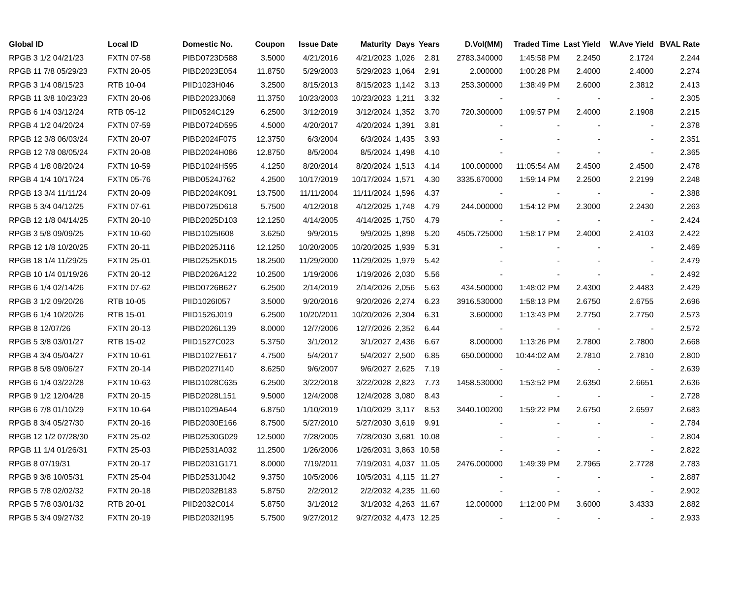| Global ID | Local ID | Domestic No. | Coupon | Issue Date | Maturity | Days | Years | D.Vol(MM) | Traded Time | Last Yield | W.Ave Yield | BVAL Rate |
| --- | --- | --- | --- | --- | --- | --- | --- | --- | --- | --- | --- | --- |
| RPGB 3 1/2 04/21/23 | FXTN 07-58 | PIBD0723D588 | 3.5000 | 4/21/2016 | 4/21/2023 | 1,026 | 2.81 | 2783.340000 | 1:45:58 PM | 2.2450 | 2.1724 | 2.244 |
| RPGB 11 7/8 05/29/23 | FXTN 20-05 | PIBD2023E054 | 11.8750 | 5/29/2003 | 5/29/2023 | 1,064 | 2.91 | 2.000000 | 1:00:28 PM | 2.4000 | 2.4000 | 2.274 |
| RPGB 3 1/4 08/15/23 | RTB 10-04 | PIID1023H046 | 3.2500 | 8/15/2013 | 8/15/2023 | 1,142 | 3.13 | 253.300000 | 1:38:49 PM | 2.6000 | 2.3812 | 2.413 |
| RPGB 11 3/8 10/23/23 | FXTN 20-06 | PIBD2023J068 | 11.3750 | 10/23/2003 | 10/23/2023 | 1,211 | 3.32 | - | - | - | - | 2.305 |
| RPGB 6 1/4 03/12/24 | RTB 05-12 | PIID0524C129 | 6.2500 | 3/12/2019 | 3/12/2024 | 1,352 | 3.70 | 720.300000 | 1:09:57 PM | 2.4000 | 2.1908 | 2.215 |
| RPGB 4 1/2 04/20/24 | FXTN 07-59 | PIBD0724D595 | 4.5000 | 4/20/2017 | 4/20/2024 | 1,391 | 3.81 | - | - | - | - | 2.378 |
| RPGB 12 3/8 06/03/24 | FXTN 20-07 | PIBD2024F075 | 12.3750 | 6/3/2004 | 6/3/2024 | 1,435 | 3.93 | - | - | - | - | 2.351 |
| RPGB 12 7/8 08/05/24 | FXTN 20-08 | PIBD2024H086 | 12.8750 | 8/5/2004 | 8/5/2024 | 1,498 | 4.10 | - | - | - | - | 2.365 |
| RPGB 4 1/8 08/20/24 | FXTN 10-59 | PIBD1024H595 | 4.1250 | 8/20/2014 | 8/20/2024 | 1,513 | 4.14 | 100.000000 | 11:05:54 AM | 2.4500 | 2.4500 | 2.478 |
| RPGB 4 1/4 10/17/24 | FXTN 05-76 | PIBD0524J762 | 4.2500 | 10/17/2019 | 10/17/2024 | 1,571 | 4.30 | 3335.670000 | 1:59:14 PM | 2.2500 | 2.2199 | 2.248 |
| RPGB 13 3/4 11/11/24 | FXTN 20-09 | PIBD2024K091 | 13.7500 | 11/11/2004 | 11/11/2024 | 1,596 | 4.37 | - | - | - | - | 2.388 |
| RPGB 5 3/4 04/12/25 | FXTN 07-61 | PIBD0725D618 | 5.7500 | 4/12/2018 | 4/12/2025 | 1,748 | 4.79 | 244.000000 | 1:54:12 PM | 2.3000 | 2.2430 | 2.263 |
| RPGB 12 1/8 04/14/25 | FXTN 20-10 | PIBD2025D103 | 12.1250 | 4/14/2005 | 4/14/2025 | 1,750 | 4.79 | - | - | - | - | 2.424 |
| RPGB 3 5/8 09/09/25 | FXTN 10-60 | PIBD1025I608 | 3.6250 | 9/9/2015 | 9/9/2025 | 1,898 | 5.20 | 4505.725000 | 1:58:17 PM | 2.4000 | 2.4103 | 2.422 |
| RPGB 12 1/8 10/20/25 | FXTN 20-11 | PIBD2025J116 | 12.1250 | 10/20/2005 | 10/20/2025 | 1,939 | 5.31 | - | - | - | - | 2.469 |
| RPGB 18 1/4 11/29/25 | FXTN 25-01 | PIBD2525K015 | 18.2500 | 11/29/2000 | 11/29/2025 | 1,979 | 5.42 | - | - | - | - | 2.479 |
| RPGB 10 1/4 01/19/26 | FXTN 20-12 | PIBD2026A122 | 10.2500 | 1/19/2006 | 1/19/2026 | 2,030 | 5.56 | - | - | - | - | 2.492 |
| RPGB 6 1/4 02/14/26 | FXTN 07-62 | PIBD0726B627 | 6.2500 | 2/14/2019 | 2/14/2026 | 2,056 | 5.63 | 434.500000 | 1:48:02 PM | 2.4300 | 2.4483 | 2.429 |
| RPGB 3 1/2 09/20/26 | RTB 10-05 | PIID1026I057 | 3.5000 | 9/20/2016 | 9/20/2026 | 2,274 | 6.23 | 3916.530000 | 1:58:13 PM | 2.6750 | 2.6755 | 2.696 |
| RPGB 6 1/4 10/20/26 | RTB 15-01 | PIID1526J019 | 6.2500 | 10/20/2011 | 10/20/2026 | 2,304 | 6.31 | 3.600000 | 1:13:43 PM | 2.7750 | 2.7750 | 2.573 |
| RPGB 8 12/07/26 | FXTN 20-13 | PIBD2026L139 | 8.0000 | 12/7/2006 | 12/7/2026 | 2,352 | 6.44 | - | - | - | - | 2.572 |
| RPGB 5 3/8 03/01/27 | RTB 15-02 | PIID1527C023 | 5.3750 | 3/1/2012 | 3/1/2027 | 2,436 | 6.67 | 8.000000 | 1:13:26 PM | 2.7800 | 2.7800 | 2.668 |
| RPGB 4 3/4 05/04/27 | FXTN 10-61 | PIBD1027E617 | 4.7500 | 5/4/2017 | 5/4/2027 | 2,500 | 6.85 | 650.000000 | 10:44:02 AM | 2.7810 | 2.7810 | 2.800 |
| RPGB 8 5/8 09/06/27 | FXTN 20-14 | PIBD2027I140 | 8.6250 | 9/6/2007 | 9/6/2027 | 2,625 | 7.19 | - | - | - | - | 2.639 |
| RPGB 6 1/4 03/22/28 | FXTN 10-63 | PIBD1028C635 | 6.2500 | 3/22/2018 | 3/22/2028 | 2,823 | 7.73 | 1458.530000 | 1:53:52 PM | 2.6350 | 2.6651 | 2.636 |
| RPGB 9 1/2 12/04/28 | FXTN 20-15 | PIBD2028L151 | 9.5000 | 12/4/2008 | 12/4/2028 | 3,080 | 8.43 | - | - | - | - | 2.728 |
| RPGB 6 7/8 01/10/29 | FXTN 10-64 | PIBD1029A644 | 6.8750 | 1/10/2019 | 1/10/2029 | 3,117 | 8.53 | 3440.100200 | 1:59:22 PM | 2.6750 | 2.6597 | 2.683 |
| RPGB 8 3/4 05/27/30 | FXTN 20-16 | PIBD2030E166 | 8.7500 | 5/27/2010 | 5/27/2030 | 3,619 | 9.91 | - | - | - | - | 2.784 |
| RPGB 12 1/2 07/28/30 | FXTN 25-02 | PIBD2530G029 | 12.5000 | 7/28/2005 | 7/28/2030 | 3,681 | 10.08 | - | - | - | - | 2.804 |
| RPGB 11 1/4 01/26/31 | FXTN 25-03 | PIBD2531A032 | 11.2500 | 1/26/2006 | 1/26/2031 | 3,863 | 10.58 | - | - | - | - | 2.822 |
| RPGB 8 07/19/31 | FXTN 20-17 | PIBD2031G171 | 8.0000 | 7/19/2011 | 7/19/2031 | 4,037 | 11.05 | 2476.000000 | 1:49:39 PM | 2.7965 | 2.7728 | 2.783 |
| RPGB 9 3/8 10/05/31 | FXTN 25-04 | PIBD2531J042 | 9.3750 | 10/5/2006 | 10/5/2031 | 4,115 | 11.27 | - | - | - | - | 2.887 |
| RPGB 5 7/8 02/02/32 | FXTN 20-18 | PIBD2032B183 | 5.8750 | 2/2/2012 | 2/2/2032 | 4,235 | 11.60 | - | - | - | - | 2.902 |
| RPGB 5 7/8 03/01/32 | RTB 20-01 | PIID2032C014 | 5.8750 | 3/1/2012 | 3/1/2032 | 4,263 | 11.67 | 12.000000 | 1:12:00 PM | 3.6000 | 3.4333 | 2.882 |
| RPGB 5 3/4 09/27/32 | FXTN 20-19 | PIBD2032I195 | 5.7500 | 9/27/2012 | 9/27/2032 | 4,473 | 12.25 | - | - | - | - | 2.933 |